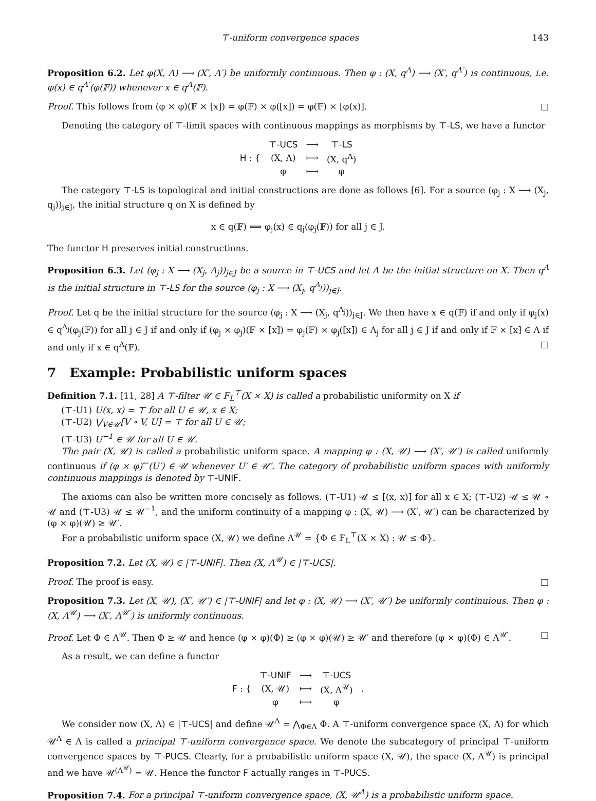⊤-uniform convergence spaces 143
Proposition 6.2. Let φ(X, Λ) ⟶ (X′, Λ′) be uniformly continuous. Then φ : (X, q<sup>Λ</sup>) ⟶ (X′, q<sup>Λ′</sup>) is continuous, i.e. φ(x) ∈ q<sup>Λ′</sup>(φ(𝔽)) whenever x ∈ q<sup>Λ</sup>(𝔽).
Proof. This follows from (φ × φ)(𝔽 × [x]) = φ(𝔽) × φ([x]) = φ(𝔽) × [φ(x)]. □
Denoting the category of ⊤-limit spaces with continuous mappings as morphisms by ⊤-LS, we have a functor
| H : { | ⊤- UCS | ⟶ | ⊤- LS |
| | (X, Λ) | ⟼ | (X, q<sup>Λ</sup>) |
| | φ | ⟼ | φ |
The category ⊤-LS is topological and initial constructions are done as follows [6]. For a source (φ<sub>j</sub> : X ⟶ (X<sub>j</sub>, q<sub>j</sub>))<sub>j∈J</sub>, the initial structure q on X is defined by
x ∈ q(𝔽) ⟺ φ<sub>j</sub>(x) ∈ q<sub>j</sub>(φ<sub>j</sub>(𝔽)) for all j ∈ J.
The functor H preserves initial constructions.
Proposition 6.3. Let (φ<sub>j</sub> : X ⟶ (X<sub>j</sub>, Λ<sub>j</sub>))<sub>j∈J</sub> be a source in ⊤-UCS and let Λ be the initial structure on X. Then q<sup>Λ</sup> is the initial structure in ⊤-LS for the source (φ<sub>j</sub> : X ⟶ (X<sub>j</sub>, q<sup>Λ<sub>j</sub></sup>))<sub>j∈J</sub>.
Proof. Let q be the initial structure for the source (φ<sub>j</sub> : X ⟶ (X<sub>j</sub>, q<sup>Λ<sub>j</sub></sup>))<sub>j∈J</sub>. We then have x ∈ q(𝔽) if and only if φ<sub>j</sub>(x) ∈ q<sup>Λ<sub>j</sub></sup>(φ<sub>j</sub>(𝔽)) for all j ∈ J if and only if (φ<sub>j</sub> × φ<sub>j</sub>)(𝔽 × [x]) = φ<sub>j</sub>(𝔽) × φ<sub>j</sub>([x]) ∈ Λ<sub>j</sub> for all j ∈ J if and only if 𝔽 × [x] ∈ Λ if and only if x ∈ q<sup>Λ</sup>(𝔽). □
7 Example: Probabilistic uniform spaces
Definition 7.1. [11, 28] A ⊤-filter 𝒰 ∈ F<sub>L</sub><sup>⊤</sup>(X × X) is called a probabilistic uniformity on X if
(⊤-U1) U(x, x) = ⊤ for all U ∈ 𝒰, x ∈ X;
(⊤-U2) ⋁<sub>V∈𝒰</sub>[V ∘ V, U] = ⊤ for all U ∈ 𝒰;
(⊤-U3) U<sup>−1</sup> ∈ 𝒰 for all U ∈ 𝒰.
The pair (X, 𝒰) is called a probabilistic uniform space. A mapping φ : (X, 𝒰) ⟶ (X′, 𝒰′) is called uniformly continuous if (φ × φ)<sup>←</sup>(U′) ∈ 𝒰 whenever U′ ∈ 𝒰′. The category of probabilistic uniform spaces with uniformly continuous mappings is denoted by ⊤-UNIF.
The axioms can also be written more concisely as follows. (⊤-U1) 𝒰 ≤ [(x, x)] for all x ∈ X; (⊤-U2) 𝒰 ≤ 𝒰 ∘ 𝒰 and (⊤-U3) 𝒰 ≤ 𝒰<sup>−1</sup>, and the uniform continuity of a mapping φ : (X, 𝒰) ⟶ (X′, 𝒰′) can be characterized by (φ × φ)(𝒰) ≥ 𝒰′.
For a probabilistic uniform space (X, 𝒰) we define Λ<sup>𝒰</sup> = {Φ ∈ F<sub>L</sub><sup>⊤</sup>(X × X) : 𝒰 ≤ Φ}.
Proposition 7.2. Let (X, 𝒰) ∈ |⊤-UNIF|. Then (X, Λ<sup>𝒰</sup>) ∈ |⊤-UCS|.
Proof. The proof is easy. □
Proposition 7.3. Let (X, 𝒰), (X′, 𝒰′) ∈ |⊤-UNIF| and let φ : (X, 𝒰) ⟶ (X′, 𝒰′) be uniformly continuious. Then φ : (X, Λ<sup>𝒰</sup>) ⟶ (X′, Λ<sup>𝒰′</sup>) is uniformly continuous.
Proof. Let Φ ∈ Λ<sup>𝒰</sup>. Then Φ ≥ 𝒰 and hence (φ × φ)(Φ) ≥ (φ × φ)(𝒰) ≥ 𝒰′ and therefore (φ × φ)(Φ) ∈ Λ<sup>𝒰′</sup>. □
As a result, we can define a functor
| F : { | ⊤- UNIF | ⟶ | ⊤- UCS | . |
| | (X, 𝒰) | ⟼ | (X, Λ<sup>𝒰</sup>) | |
| | φ | ⟼ | φ | |
We consider now (X, Λ) ∈ |⊤-UCS| and define 𝒰<sup>Λ</sup> = ⋀<sub>Φ∈Λ</sub> Φ. A ⊤-uniform convergence space (X, Λ) for which 𝒰<sup>Λ</sup> ∈ Λ is called a principal ⊤-uniform convergence space. We denote the subcategory of principal ⊤-uniform convergence spaces by ⊤-PUCS. Clearly, for a probabilistic uniform space (X, 𝒰), the space (X, Λ<sup>𝒰</sup>) is principal and we have 𝒰<sup>(Λ<sup>𝒰</sup>)</sup> = 𝒰. Hence the functor F actually ranges in ⊤-PUCS.
Proposition 7.4. For a principal ⊤-uniform convergence space, (X, 𝒰<sup>Λ</sup>) is a probabilistic uniform space.